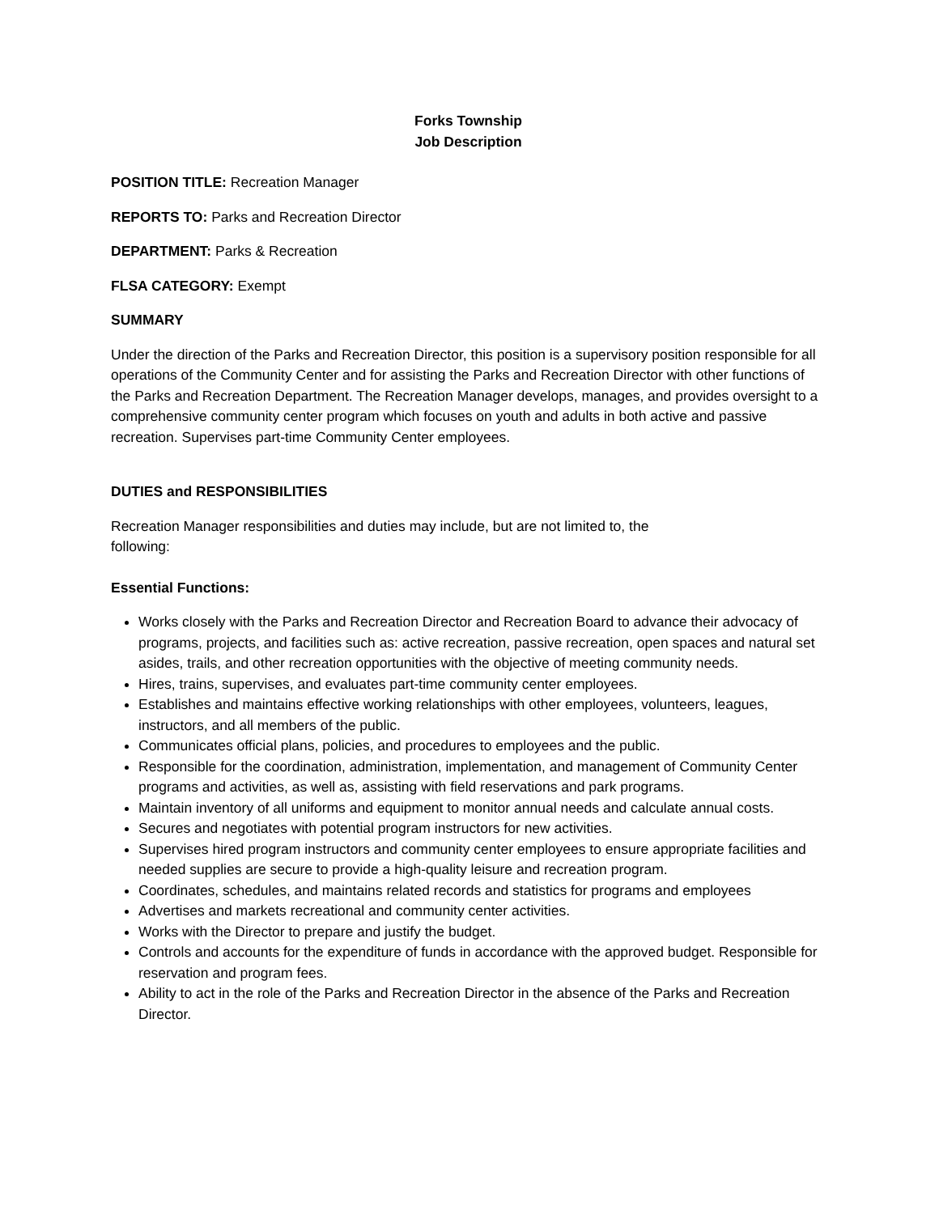Forks Township
Job Description
POSITION TITLE: Recreation Manager
REPORTS TO: Parks and Recreation Director
DEPARTMENT: Parks & Recreation
FLSA CATEGORY: Exempt
SUMMARY
Under the direction of the Parks and Recreation Director, this position is a supervisory position responsible for all operations of the Community Center and for assisting the Parks and Recreation Director with other functions of the Parks and Recreation Department. The Recreation Manager develops, manages, and provides oversight to a comprehensive community center program which focuses on youth and adults in both active and passive recreation. Supervises part-time Community Center employees.
DUTIES and RESPONSIBILITIES
Recreation Manager responsibilities and duties may include, but are not limited to, the following:
Essential Functions:
Works closely with the Parks and Recreation Director and Recreation Board to advance their advocacy of programs, projects, and facilities such as: active recreation, passive recreation, open spaces and natural set asides, trails, and other recreation opportunities with the objective of meeting community needs.
Hires, trains, supervises, and evaluates part-time community center employees.
Establishes and maintains effective working relationships with other employees, volunteers, leagues, instructors, and all members of the public.
Communicates official plans, policies, and procedures to employees and the public.
Responsible for the coordination, administration, implementation, and management of Community Center programs and activities, as well as, assisting with field reservations and park programs.
Maintain inventory of all uniforms and equipment to monitor annual needs and calculate annual costs.
Secures and negotiates with potential program instructors for new activities.
Supervises hired program instructors and community center employees to ensure appropriate facilities and needed supplies are secure to provide a high-quality leisure and recreation program.
Coordinates, schedules, and maintains related records and statistics for programs and employees
Advertises and markets recreational and community center activities.
Works with the Director to prepare and justify the budget.
Controls and accounts for the expenditure of funds in accordance with the approved budget. Responsible for reservation and program fees.
Ability to act in the role of the Parks and Recreation Director in the absence of the Parks and Recreation Director.